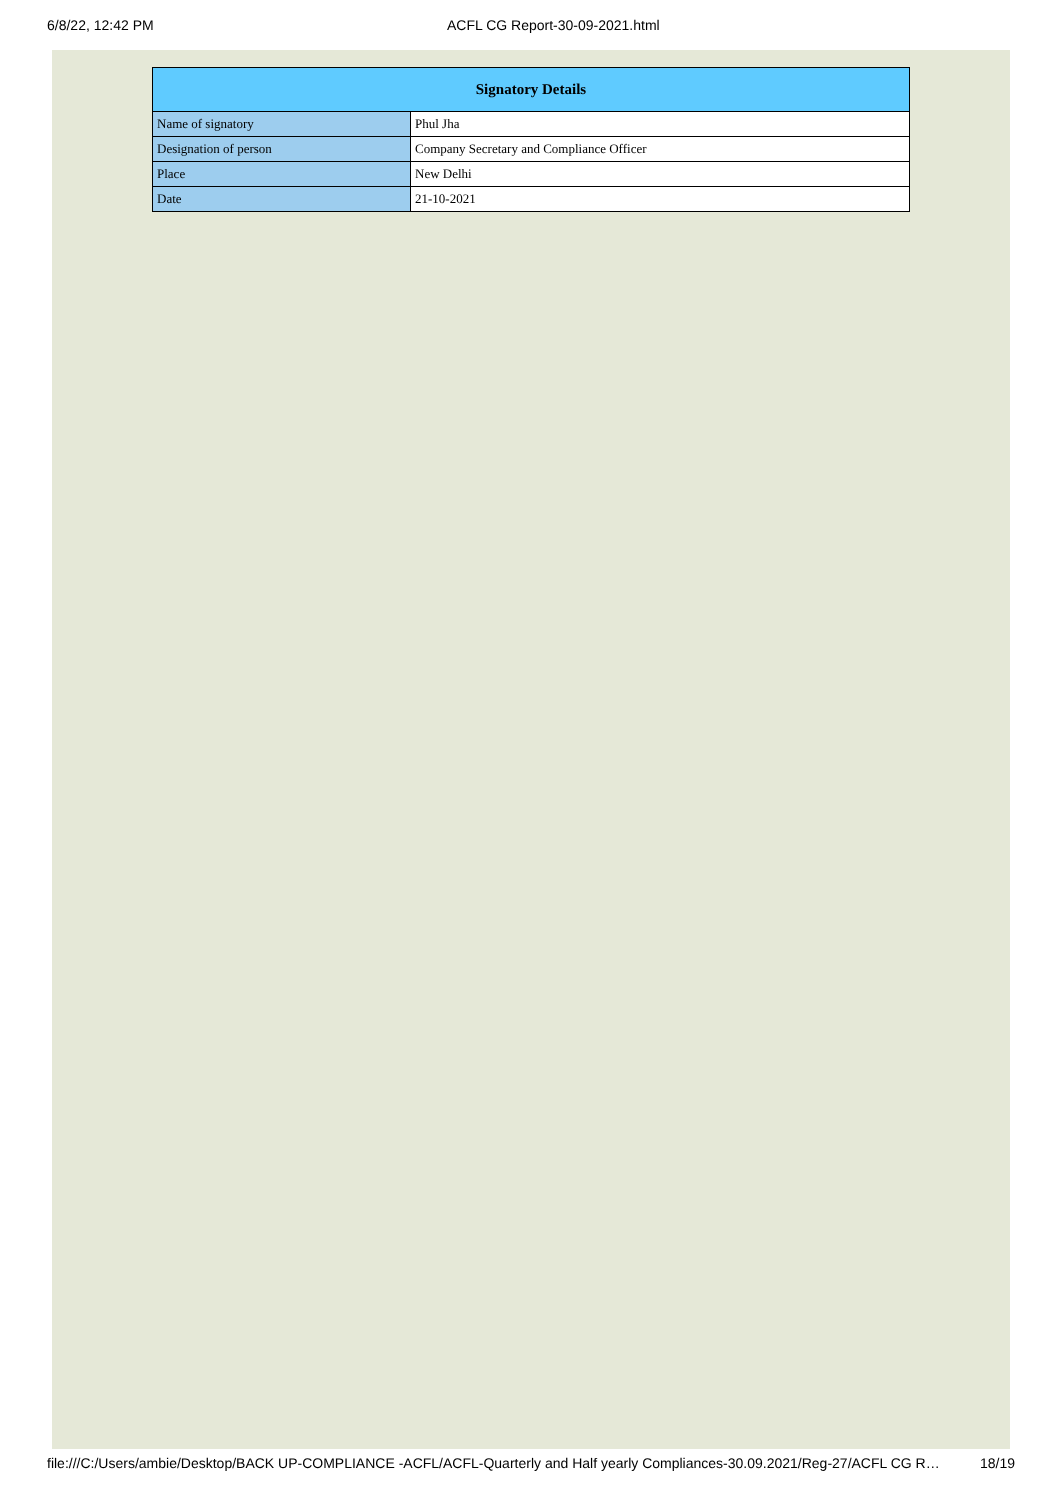6/8/22, 12:42 PM ACFL CG Report-30-09-2021.html
| Signatory Details | |
| --- | --- |
| Name of signatory | Phul Jha |
| Designation of person | Company Secretary and Compliance Officer |
| Place | New Delhi |
| Date | 21-10-2021 |
file:///C:/Users/ambie/Desktop/BACK UP-COMPLIANCE -ACFL/ACFL-Quarterly and Half yearly Compliances-30.09.2021/Reg-27/ACFL CG R… 18/19